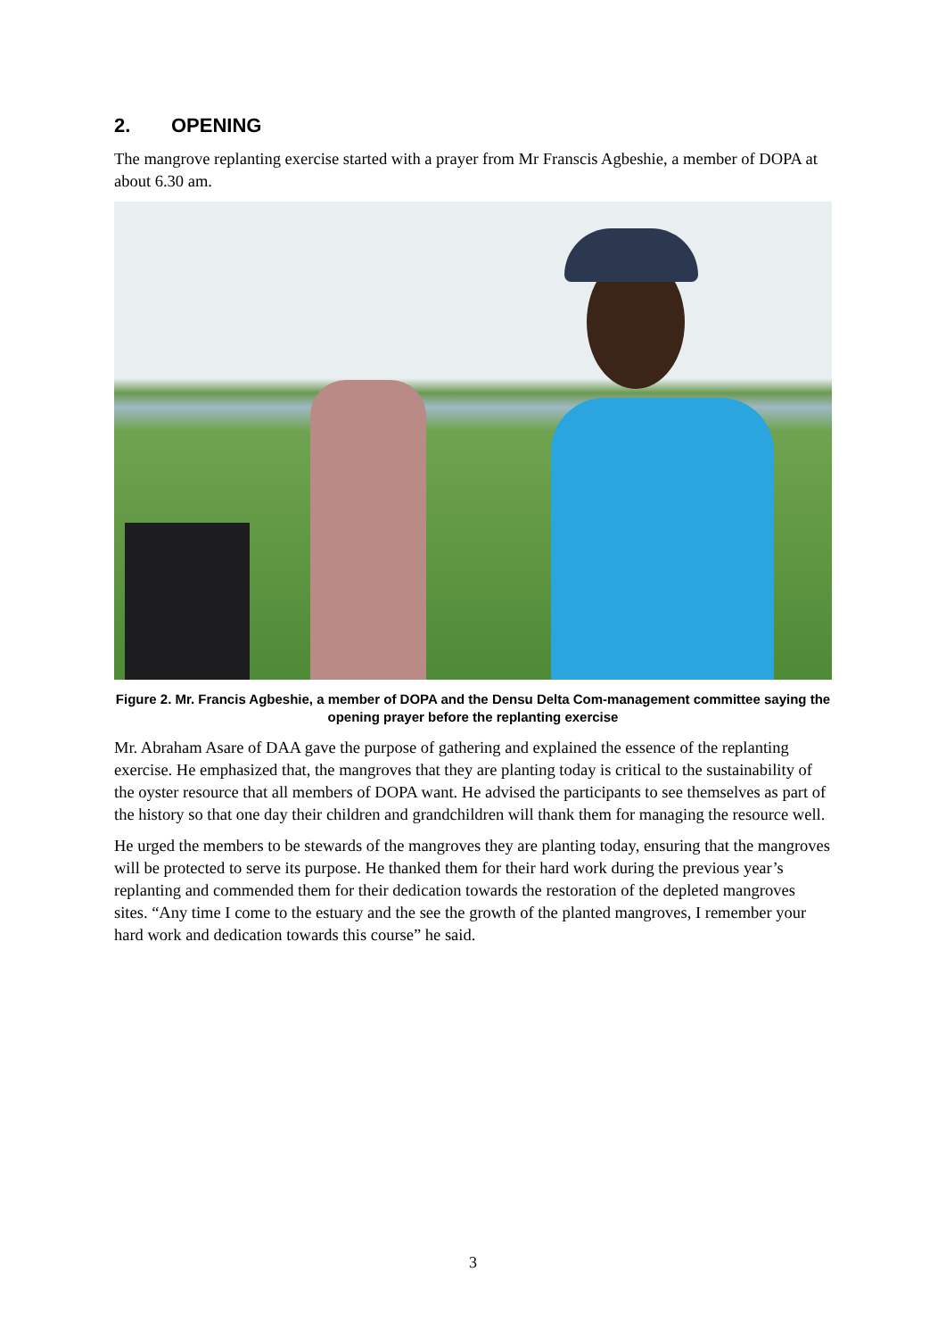2. OPENING
The mangrove replanting exercise started with a prayer from Mr Franscis Agbeshie, a member of DOPA at about 6.30 am.
Figure 2. Mr. Francis Agbeshie, a member of DOPA and the Densu Delta Com-management committee saying the opening prayer before the replanting exercise
Mr. Abraham Asare of DAA gave the purpose of gathering and explained the essence of the replanting exercise. He emphasized that, the mangroves that they are planting today is critical to the sustainability of the oyster resource that all members of DOPA want. He advised the participants to see themselves as part of the history so that one day their children and grandchildren will thank them for managing the resource well.
He urged the members to be stewards of the mangroves they are planting today, ensuring that the mangroves will be protected to serve its purpose. He thanked them for their hard work during the previous year’s replanting and commended them for their dedication towards the restoration of the depleted mangroves sites. “Any time I come to the estuary and the see the growth of the planted mangroves, I remember your hard work and dedication towards this course” he said.
3